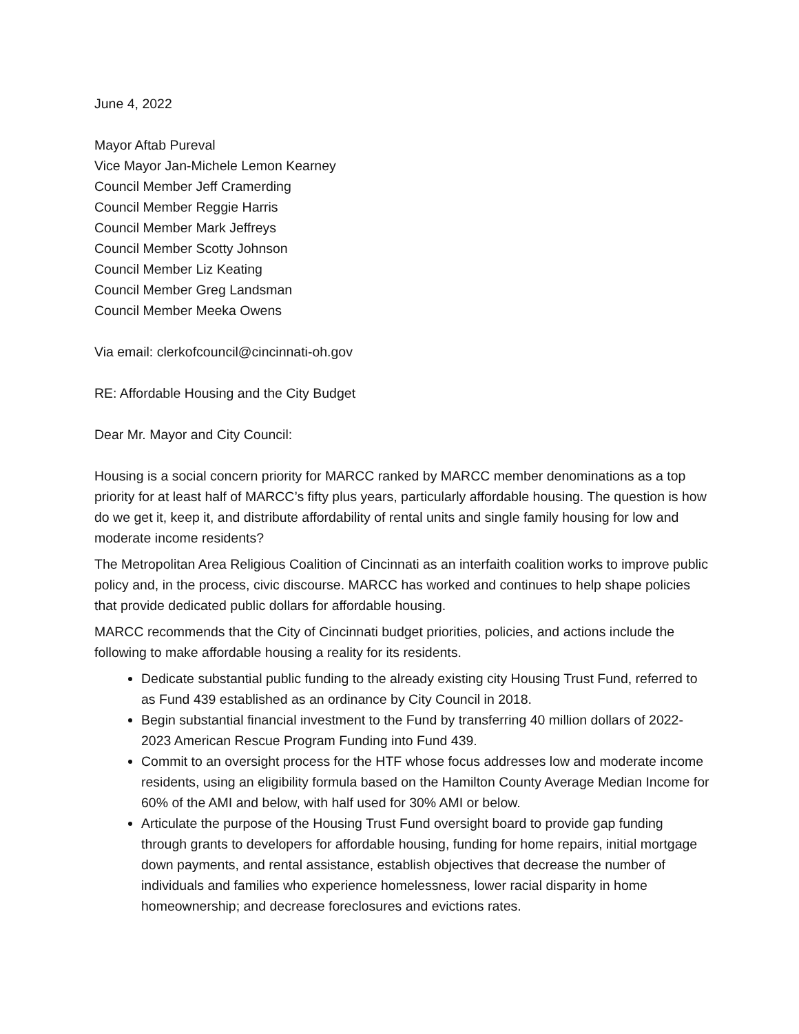June 4, 2022
Mayor Aftab Pureval
Vice Mayor Jan-Michele Lemon Kearney
Council Member Jeff Cramerding
Council Member Reggie Harris
Council Member Mark Jeffreys
Council Member Scotty Johnson
Council Member Liz Keating
Council Member Greg Landsman
Council Member Meeka Owens
Via email: clerkofcouncil@cincinnati-oh.gov
RE: Affordable Housing and the City Budget
Dear Mr. Mayor and City Council:
Housing is a social concern priority for MARCC ranked by MARCC member denominations as a top priority for at least half of MARCC’s fifty plus years, particularly affordable housing. The question is how do we get it, keep it, and distribute affordability of rental units and single family housing for low and moderate income residents?
The Metropolitan Area Religious Coalition of Cincinnati as an interfaith coalition works to improve public policy and, in the process, civic discourse. MARCC has worked and continues to help shape policies that provide dedicated public dollars for affordable housing.
MARCC recommends that the City of Cincinnati budget priorities, policies, and actions include the following to make affordable housing a reality for its residents.
Dedicate substantial public funding to the already existing city Housing Trust Fund, referred to as Fund 439 established as an ordinance by City Council in 2018.
Begin substantial financial investment to the Fund by transferring 40 million dollars of 2022-2023 American Rescue Program Funding into Fund 439.
Commit to an oversight process for the HTF whose focus addresses low and moderate income residents, using an eligibility formula based on the Hamilton County Average Median Income for 60% of the AMI and below, with half used for 30% AMI or below.
Articulate the purpose of the Housing Trust Fund oversight board to provide gap funding through grants to developers for affordable housing, funding for home repairs, initial mortgage down payments, and rental assistance, establish objectives that decrease the number of individuals and families who experience homelessness, lower racial disparity in home homeownership; and decrease foreclosures and evictions rates.